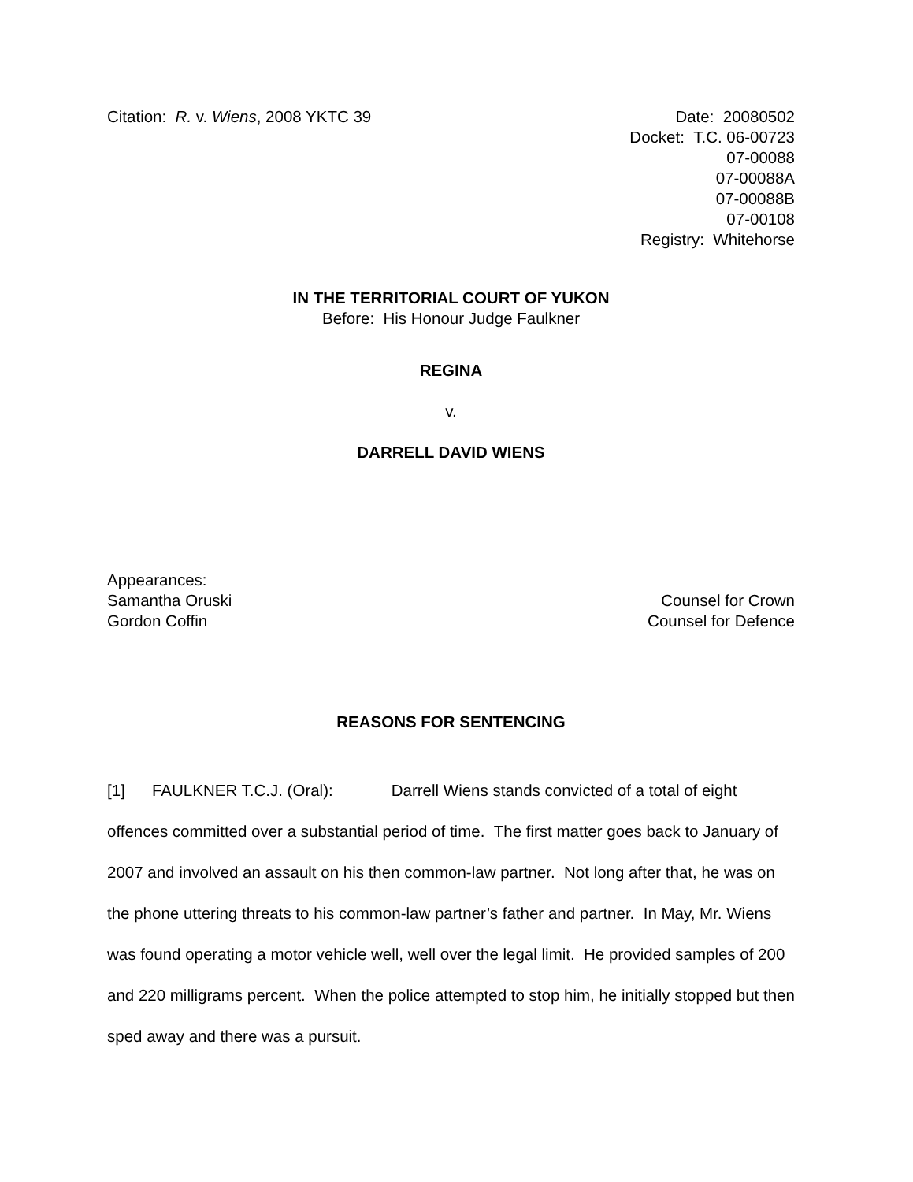Citation: R. v. Wiens, 2008 YKTC 39
Date: 20080502
Docket: T.C. 06-00723
07-00088
07-00088A
07-00088B
07-00108
Registry: Whitehorse
IN THE TERRITORIAL COURT OF YUKON
Before: His Honour Judge Faulkner
REGINA
v.
DARRELL DAVID WIENS
Appearances:
Samantha Oruski
Gordon Coffin
Counsel for Crown
Counsel for Defence
REASONS FOR SENTENCING
[1] FAULKNER T.C.J. (Oral): Darrell Wiens stands convicted of a total of eight offences committed over a substantial period of time. The first matter goes back to January of 2007 and involved an assault on his then common-law partner. Not long after that, he was on the phone uttering threats to his common-law partner’s father and partner. In May, Mr. Wiens was found operating a motor vehicle well, well over the legal limit. He provided samples of 200 and 220 milligrams percent. When the police attempted to stop him, he initially stopped but then sped away and there was a pursuit.